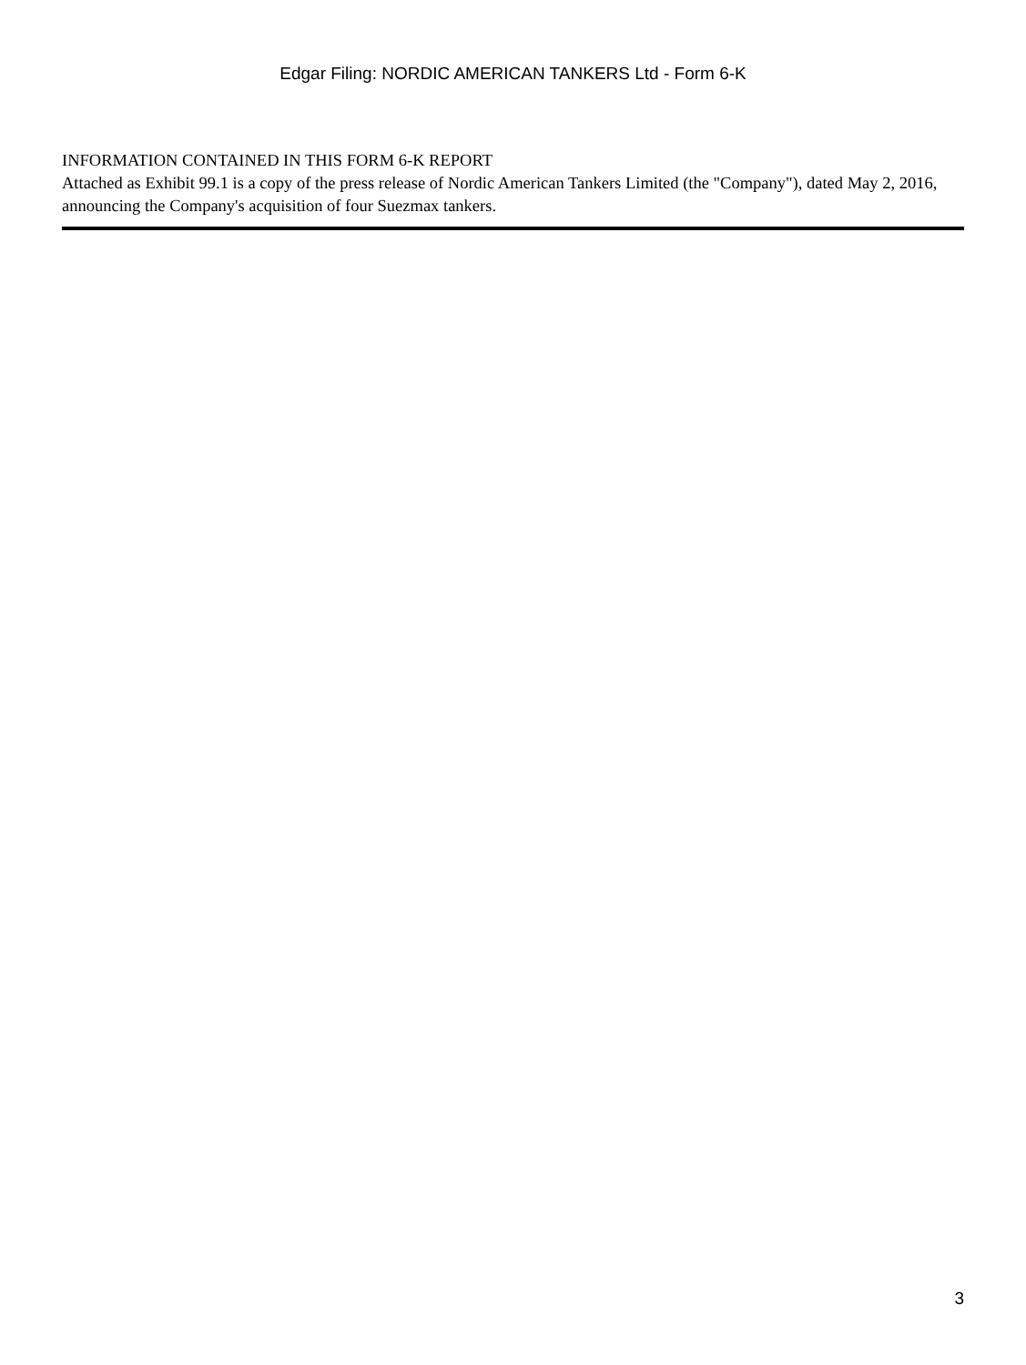Edgar Filing: NORDIC AMERICAN TANKERS Ltd - Form 6-K
INFORMATION CONTAINED IN THIS FORM 6-K REPORT
Attached as Exhibit 99.1 is a copy of the press release of Nordic American Tankers Limited (the "Company"), dated May 2, 2016, announcing the Company's acquisition of four Suezmax tankers.
3